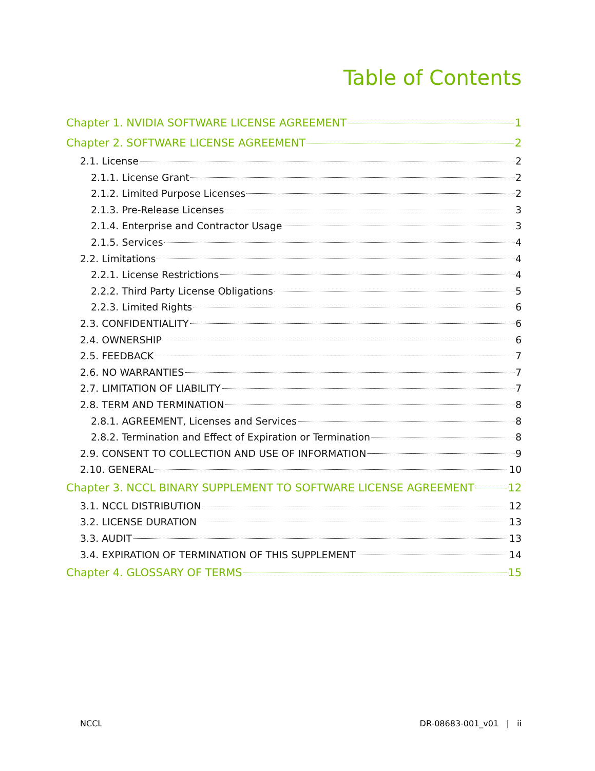Table of Contents
Chapter 1. NVIDIA SOFTWARE LICENSE AGREEMENT 1
Chapter 2. SOFTWARE LICENSE AGREEMENT 2
2.1. License 2
2.1.1. License Grant 2
2.1.2. Limited Purpose Licenses 2
2.1.3. Pre-Release Licenses 3
2.1.4. Enterprise and Contractor Usage 3
2.1.5. Services 4
2.2. Limitations 4
2.2.1. License Restrictions 4
2.2.2. Third Party License Obligations 5
2.2.3. Limited Rights 6
2.3. CONFIDENTIALITY 6
2.4. OWNERSHIP 6
2.5. FEEDBACK 7
2.6. NO WARRANTIES 7
2.7. LIMITATION OF LIABILITY 7
2.8. TERM AND TERMINATION 8
2.8.1. AGREEMENT, Licenses and Services 8
2.8.2. Termination and Effect of Expiration or Termination 8
2.9. CONSENT TO COLLECTION AND USE OF INFORMATION 9
2.10. GENERAL 10
Chapter 3. NCCL BINARY SUPPLEMENT TO SOFTWARE LICENSE AGREEMENT 12
3.1. NCCL DISTRIBUTION 12
3.2. LICENSE DURATION 13
3.3. AUDIT 13
3.4. EXPIRATION OF TERMINATION OF THIS SUPPLEMENT 14
Chapter 4. GLOSSARY OF TERMS 15
NCCL DR-08683-001_v01 | ii